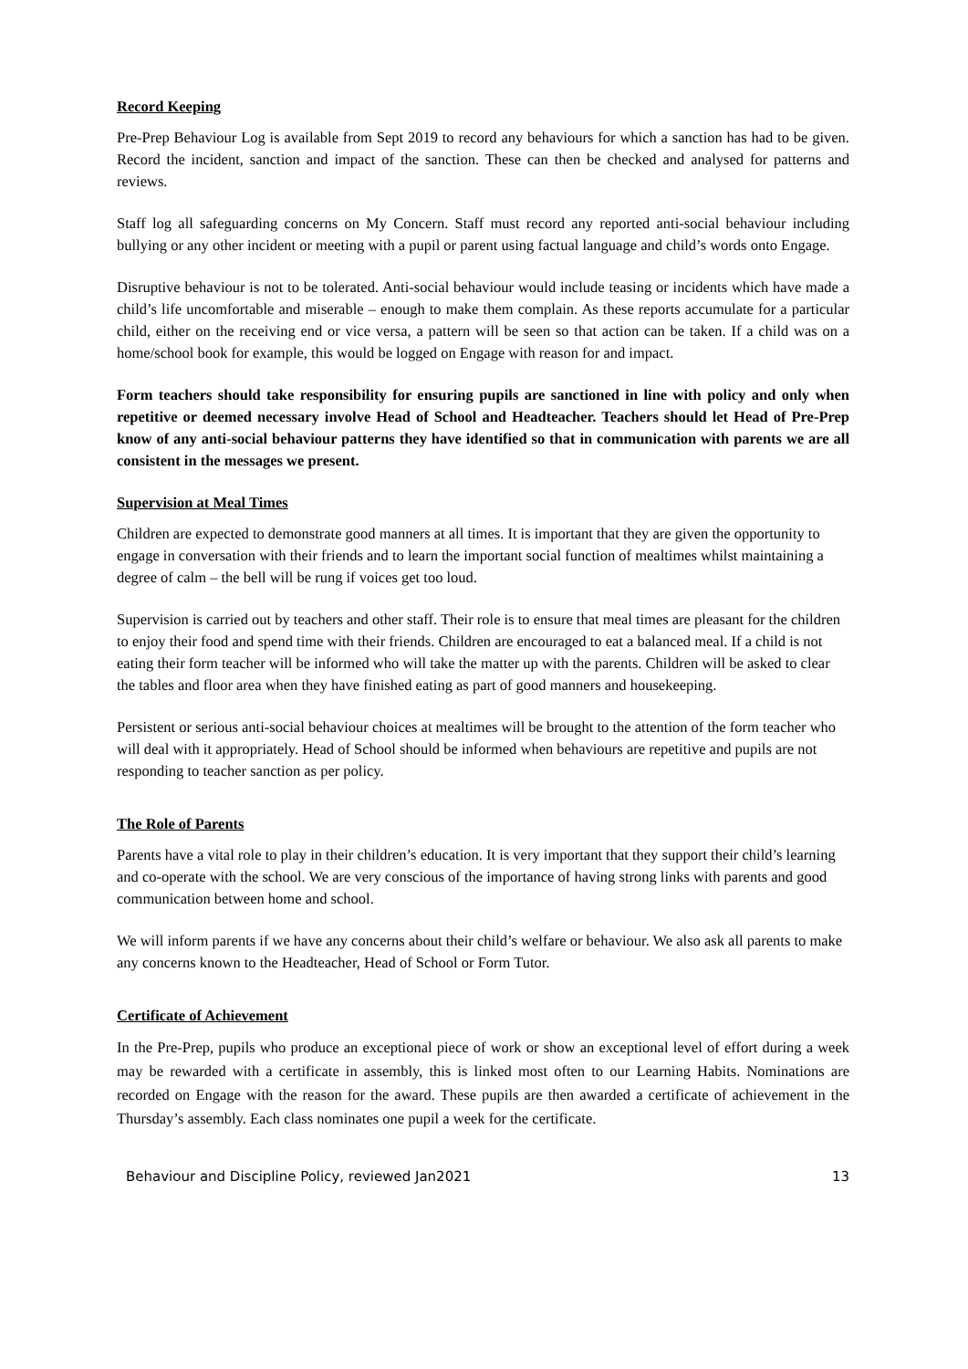Record Keeping
Pre-Prep Behaviour Log is available from Sept 2019 to record any behaviours for which a sanction has had to be given. Record the incident, sanction and impact of the sanction. These can then be checked and analysed for patterns and reviews.
Staff log all safeguarding concerns on My Concern. Staff must record any reported anti-social behaviour including bullying or any other incident or meeting with a pupil or parent using factual language and child’s words onto Engage.
Disruptive behaviour is not to be tolerated. Anti-social behaviour would include teasing or incidents which have made a child’s life uncomfortable and miserable – enough to make them complain. As these reports accumulate for a particular child, either on the receiving end or vice versa, a pattern will be seen so that action can be taken. If a child was on a home/school book for example, this would be logged on Engage with reason for and impact.
Form teachers should take responsibility for ensuring pupils are sanctioned in line with policy and only when repetitive or deemed necessary involve Head of School and Headteacher. Teachers should let Head of Pre-Prep know of any anti-social behaviour patterns they have identified so that in communication with parents we are all consistent in the messages we present.
Supervision at Meal Times
Children are expected to demonstrate good manners at all times. It is important that they are given the opportunity to engage in conversation with their friends and to learn the important social function of mealtimes whilst maintaining a degree of calm – the bell will be rung if voices get too loud.
Supervision is carried out by teachers and other staff. Their role is to ensure that meal times are pleasant for the children to enjoy their food and spend time with their friends. Children are encouraged to eat a balanced meal. If a child is not eating their form teacher will be informed who will take the matter up with the parents. Children will be asked to clear the tables and floor area when they have finished eating as part of good manners and housekeeping.
Persistent or serious anti-social behaviour choices at mealtimes will be brought to the attention of the form teacher who will deal with it appropriately. Head of School should be informed when behaviours are repetitive and pupils are not responding to teacher sanction as per policy.
The Role of Parents
Parents have a vital role to play in their children’s education. It is very important that they support their child’s learning and co-operate with the school. We are very conscious of the importance of having strong links with parents and good communication between home and school.
We will inform parents if we have any concerns about their child’s welfare or behaviour. We also ask all parents to make any concerns known to the Headteacher, Head of School or Form Tutor.
Certificate of Achievement
In the Pre-Prep, pupils who produce an exceptional piece of work or show an exceptional level of effort during a week may be rewarded with a certificate in assembly, this is linked most often to our Learning Habits. Nominations are recorded on Engage with the reason for the award. These pupils are then awarded a certificate of achievement in the Thursday’s assembly. Each class nominates one pupil a week for the certificate.
Behaviour and Discipline Policy, reviewed Jan2021 13